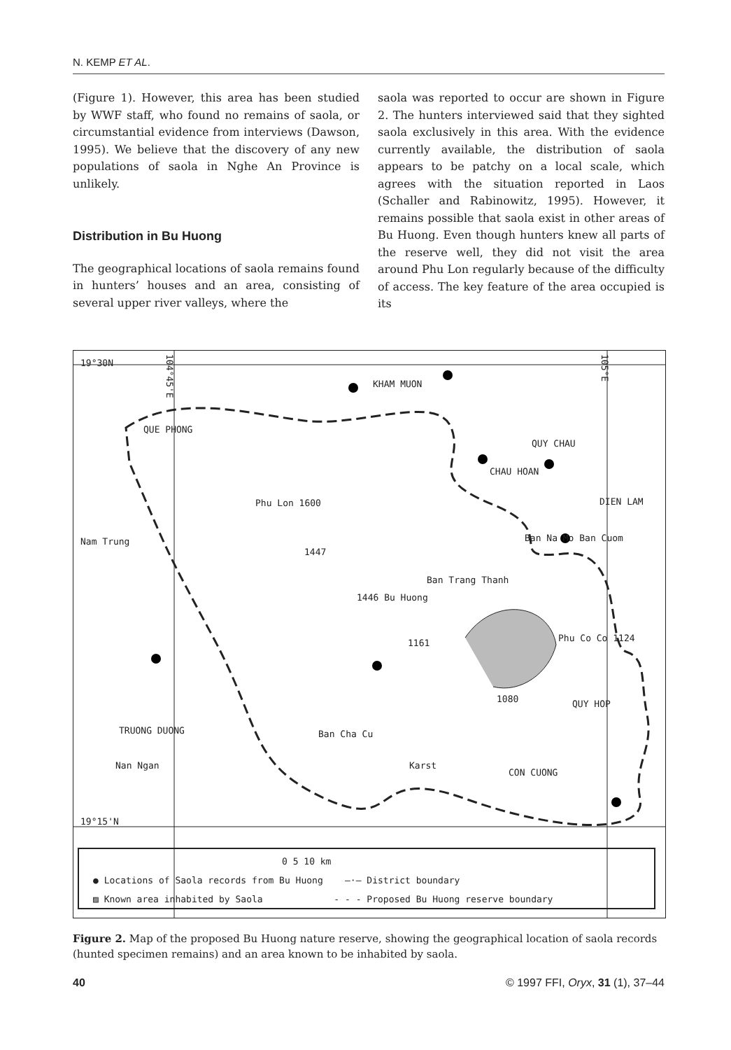N. KEMP ET AL.
(Figure 1). However, this area has been studied by WWF staff, who found no remains of saola, or circumstantial evidence from interviews (Dawson, 1995). We believe that the discovery of any new populations of saola in Nghe An Province is unlikely.
Distribution in Bu Huong
The geographical locations of saola remains found in hunters’ houses and an area, consisting of several upper river valleys, where the
saola was reported to occur are shown in Figure 2. The hunters interviewed said that they sighted saola exclusively in this area. With the evidence currently available, the distribution of saola appears to be patchy on a local scale, which agrees with the situation reported in Laos (Schaller and Rabinowitz, 1995). However, it remains possible that saola exist in other areas of Bu Huong. Even though hunters knew all parts of the reserve well, they did not visit the area around Phu Lon regularly because of the difficulty of access. The key feature of the area occupied is its
19°30N
KHAM MUON
QUE PHONG
QUY CHAU
CHAU HOAN
DIEN LAM
Phu Lon 1600
Nam Trung
1447
Ban Na Mo Ban Cuom
Ban Trang Thanh
1446 Bu Huong
1161 Phu Co Co 1124
1080 QUY HOP
TRUONG DUONG Ban Cha Cu
Nan Ngan Karst
CON CUONG
19°15'N
104°45'E
105°E
0 5 10 km
● Locations of Saola records from Bu Huong —·— District boundary
▨ Known area inhabited by Saola - - - Proposed Bu Huong reserve boundary
Figure 2. Map of the proposed Bu Huong nature reserve, showing the geographical location of saola records (hunted specimen remains) and an area known to be inhabited by saola.
40 © 1997 FFI, Oryx, 31 (1), 37–44